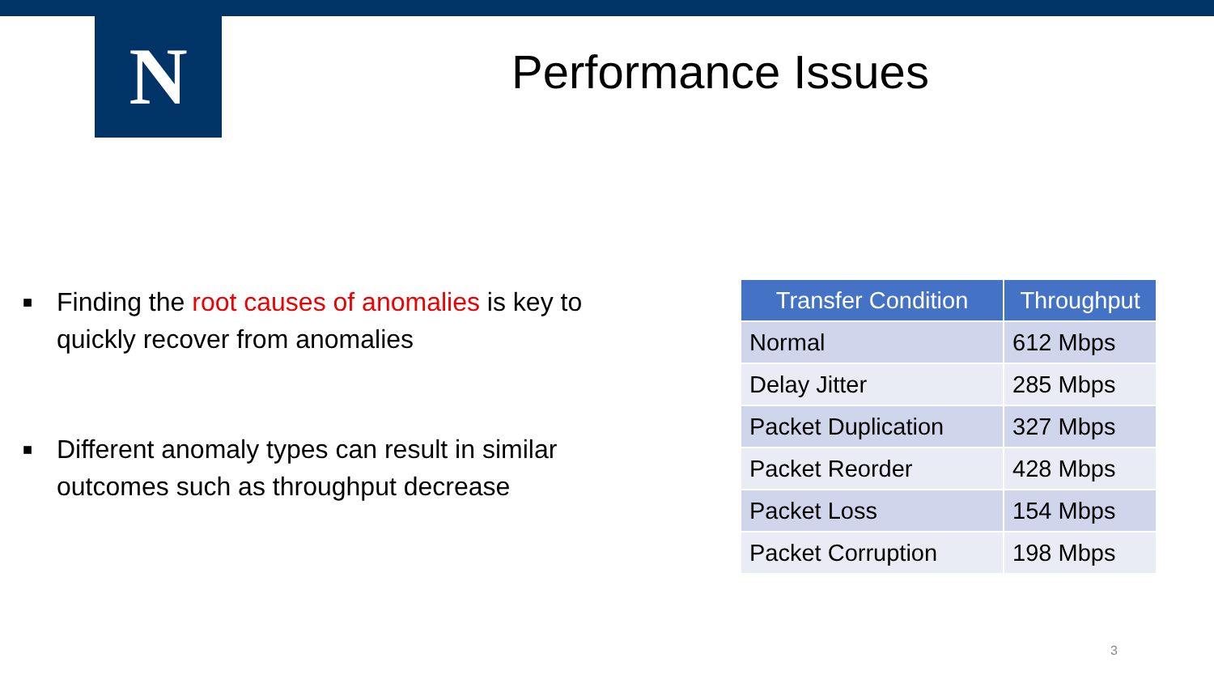N Performance Issues
■ Finding the root causes of anomalies is key to quickly recover from anomalies
■ Different anomaly types can result in similar outcomes such as throughput decrease
| Transfer Condition | Throughput |
| --- | --- |
| Normal | 612 Mbps |
| Delay Jitter | 285 Mbps |
| Packet Duplication | 327 Mbps |
| Packet Reorder | 428 Mbps |
| Packet Loss | 154 Mbps |
| Packet Corruption | 198 Mbps |
3